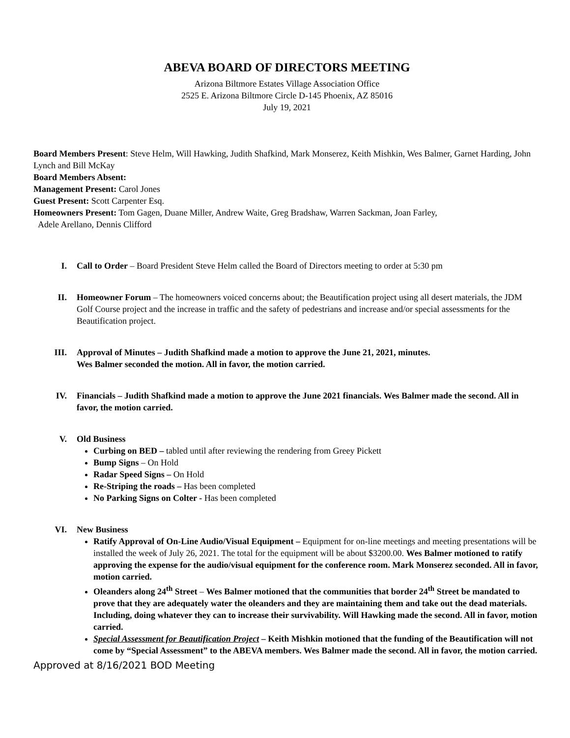ABEVA BOARD OF DIRECTORS MEETING
Arizona Biltmore Estates Village Association Office
2525 E. Arizona Biltmore Circle D-145 Phoenix, AZ 85016
July 19, 2021
Board Members Present: Steve Helm, Will Hawking, Judith Shafkind, Mark Monserez, Keith Mishkin, Wes Balmer, Garnet Harding, John Lynch and Bill McKay
Board Members Absent:
Management Present: Carol Jones
Guest Present: Scott Carpenter Esq.
Homeowners Present: Tom Gagen, Duane Miller, Andrew Waite, Greg Bradshaw, Warren Sackman, Joan Farley,
Adele Arellano, Dennis Clifford
I. Call to Order – Board President Steve Helm called the Board of Directors meeting to order at 5:30 pm
II. Homeowner Forum – The homeowners voiced concerns about; the Beautification project using all desert materials, the JDM Golf Course project and the increase in traffic and the safety of pedestrians and increase and/or special assessments for the Beautification project.
III. Approval of Minutes – Judith Shafkind made a motion to approve the June 21, 2021, minutes.
Wes Balmer seconded the motion. All in favor, the motion carried.
IV. Financials – Judith Shafkind made a motion to approve the June 2021 financials. Wes Balmer made the second. All in favor, the motion carried.
V. Old Business
Curbing on BED – tabled until after reviewing the rendering from Greey Pickett
Bump Signs – On Hold
Radar Speed Signs – On Hold
Re-Striping the roads – Has been completed
No Parking Signs on Colter - Has been completed
VI. New Business
Ratify Approval of On-Line Audio/Visual Equipment – Equipment for on-line meetings and meeting presentations will be installed the week of July 26, 2021. The total for the equipment will be about $3200.00. Wes Balmer motioned to ratify approving the expense for the audio/visual equipment for the conference room. Mark Monserez seconded. All in favor, motion carried.
Oleanders along 24<sup>th</sup> Street – Wes Balmer motioned that the communities that border 24<sup>th</sup> Street be mandated to prove that they are adequately water the oleanders and they are maintaining them and take out the dead materials. Including, doing whatever they can to increase their survivability. Will Hawking made the second. All in favor, motion carried.
Special Assessment for Beautification Project – Keith Mishkin motioned that the funding of the Beautification will not come by “Special Assessment” to the ABEVA members. Wes Balmer made the second. All in favor, the motion carried.
Approved at 8/16/2021 BOD Meeting